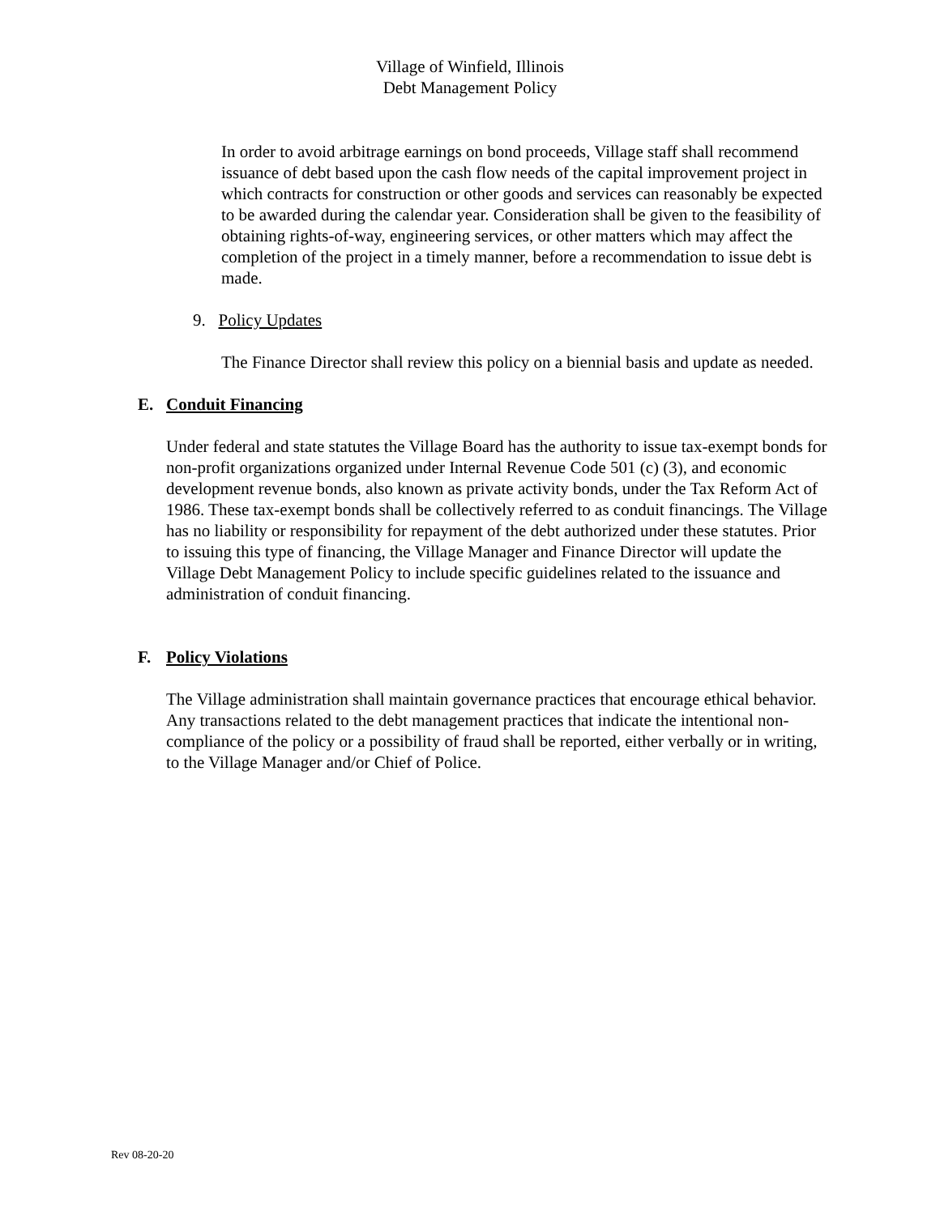Village of Winfield, Illinois
Debt Management Policy
In order to avoid arbitrage earnings on bond proceeds, Village staff shall recommend issuance of debt based upon the cash flow needs of the capital improvement project in which contracts for construction or other goods and services can reasonably be expected to be awarded during the calendar year. Consideration shall be given to the feasibility of obtaining rights-of-way, engineering services, or other matters which may affect the completion of the project in a timely manner, before a recommendation to issue debt is made.
9. Policy Updates
The Finance Director shall review this policy on a biennial basis and update as needed.
E. Conduit Financing
Under federal and state statutes the Village Board has the authority to issue tax-exempt bonds for non-profit organizations organized under Internal Revenue Code 501 (c) (3), and economic development revenue bonds, also known as private activity bonds, under the Tax Reform Act of 1986. These tax-exempt bonds shall be collectively referred to as conduit financings. The Village has no liability or responsibility for repayment of the debt authorized under these statutes. Prior to issuing this type of financing, the Village Manager and Finance Director will update the Village Debt Management Policy to include specific guidelines related to the issuance and administration of conduit financing.
F. Policy Violations
The Village administration shall maintain governance practices that encourage ethical behavior. Any transactions related to the debt management practices that indicate the intentional non-compliance of the policy or a possibility of fraud shall be reported, either verbally or in writing, to the Village Manager and/or Chief of Police.
Rev 08-20-20